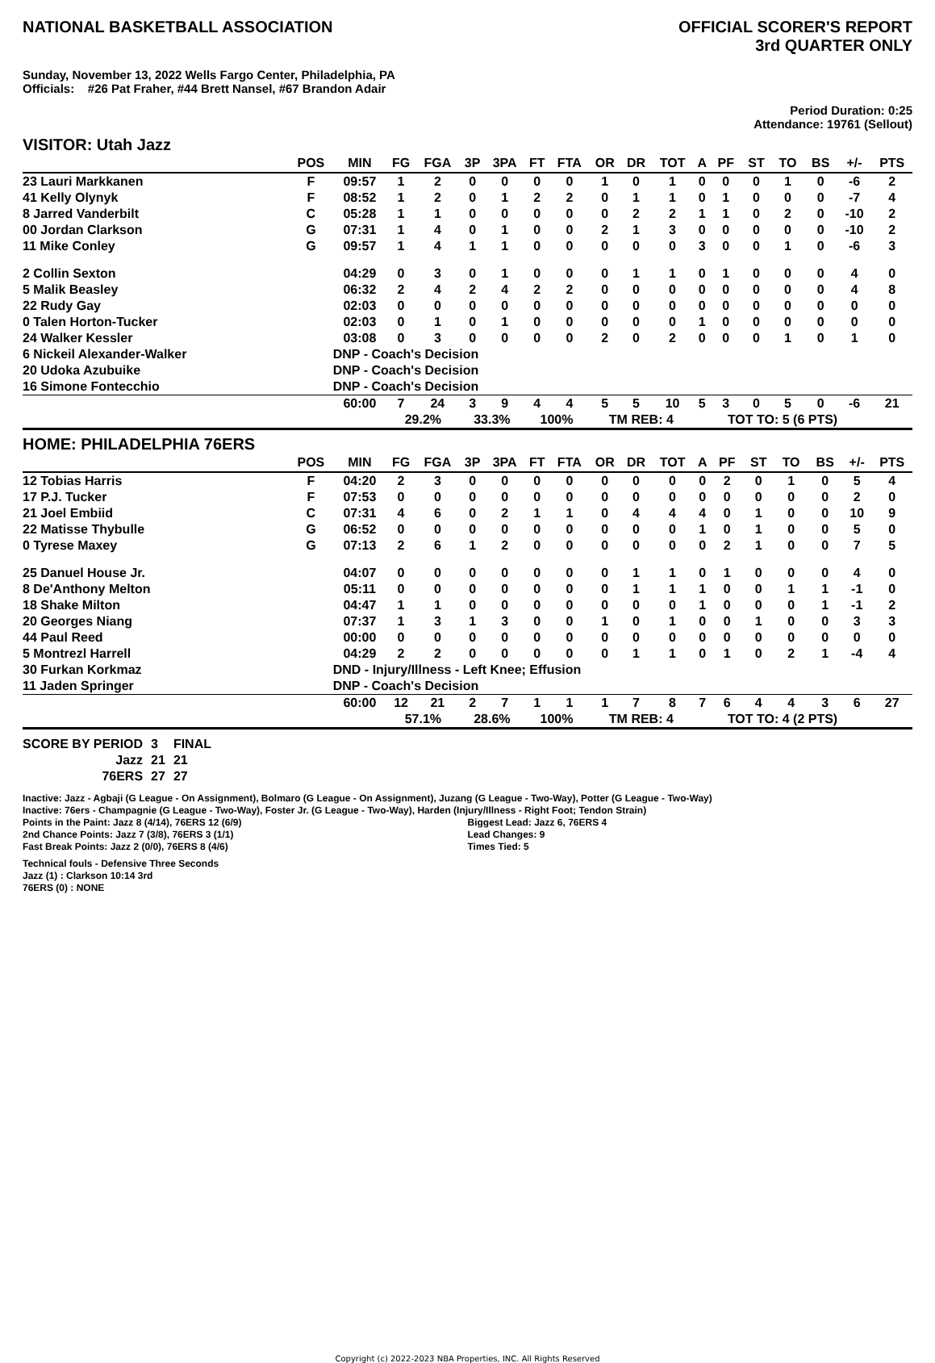NATIONAL BASKETBALL ASSOCIATION
OFFICIAL SCORER'S REPORT
3rd QUARTER ONLY
Sunday, November 13, 2022 Wells Fargo Center, Philadelphia, PA
Officials: #26 Pat Fraher, #44 Brett Nansel, #67 Brandon Adair
Period Duration: 0:25
Attendance: 19761 (Sellout)
VISITOR: Utah Jazz
| | POS | MIN | FG | FGA | 3P | 3PA | FT | FTA | OR | DR | TOT | A | PF | ST | TO | BS | +/- | PTS |
| --- | --- | --- | --- | --- | --- | --- | --- | --- | --- | --- | --- | --- | --- | --- | --- | --- | --- | --- |
| 23 Lauri Markkanen | F | 09:57 | 1 | 2 | 0 | 0 | 0 | 0 | 1 | 0 | 1 | 0 | 0 | 0 | 1 | 0 | -6 | 2 |
| 41 Kelly Olynyk | F | 08:52 | 1 | 2 | 0 | 1 | 2 | 2 | 0 | 1 | 1 | 0 | 1 | 0 | 0 | 0 | -7 | 4 |
| 8 Jarred Vanderbilt | C | 05:28 | 1 | 1 | 0 | 0 | 0 | 0 | 0 | 2 | 2 | 1 | 1 | 0 | 2 | 0 | -10 | 2 |
| 00 Jordan Clarkson | G | 07:31 | 1 | 4 | 0 | 1 | 0 | 0 | 2 | 1 | 3 | 0 | 0 | 0 | 0 | 0 | -10 | 2 |
| 11 Mike Conley | G | 09:57 | 1 | 4 | 1 | 1 | 0 | 0 | 0 | 0 | 0 | 3 | 0 | 0 | 1 | 0 | -6 | 3 |
| 2 Collin Sexton | | 04:29 | 0 | 3 | 0 | 1 | 0 | 0 | 0 | 1 | 1 | 0 | 1 | 0 | 0 | 0 | 4 | 0 |
| 5 Malik Beasley | | 06:32 | 2 | 4 | 2 | 4 | 2 | 2 | 0 | 0 | 0 | 0 | 0 | 0 | 0 | 0 | 4 | 8 |
| 22 Rudy Gay | | 02:03 | 0 | 0 | 0 | 0 | 0 | 0 | 0 | 0 | 0 | 0 | 0 | 0 | 0 | 0 | 0 | 0 |
| 0 Talen Horton-Tucker | | 02:03 | 0 | 1 | 0 | 1 | 0 | 0 | 0 | 0 | 0 | 1 | 0 | 0 | 0 | 0 | 0 | 0 |
| 24 Walker Kessler | | 03:08 | 0 | 3 | 0 | 0 | 0 | 0 | 2 | 0 | 2 | 0 | 0 | 0 | 1 | 0 | 1 | 0 |
| 6 Nickeil Alexander-Walker | | DNP - Coach's Decision | | | | | | | | | | | | | | | | |
| 20 Udoka Azubuike | | DNP - Coach's Decision | | | | | | | | | | | | | | | | |
| 16 Simone Fontecchio | | DNP - Coach's Decision | | | | | | | | | | | | | | | | |
| | | 60:00 | 7 | 24 | 3 | 9 | 4 | 4 | 5 | 5 | 10 | 5 | 3 | 0 | 5 | 0 | -6 | 21 |
| | | | 29.2% | | 33.3% | | 100% | | TM REB: 4 | | | TOT TO: 5 (6 PTS) | | | | | | |
HOME: PHILADELPHIA 76ERS
| | POS | MIN | FG | FGA | 3P | 3PA | FT | FTA | OR | DR | TOT | A | PF | ST | TO | BS | +/- | PTS |
| --- | --- | --- | --- | --- | --- | --- | --- | --- | --- | --- | --- | --- | --- | --- | --- | --- | --- | --- |
| 12 Tobias Harris | F | 04:20 | 2 | 3 | 0 | 0 | 0 | 0 | 0 | 0 | 0 | 0 | 2 | 0 | 1 | 0 | 5 | 4 |
| 17 P.J. Tucker | F | 07:53 | 0 | 0 | 0 | 0 | 0 | 0 | 0 | 0 | 0 | 0 | 0 | 0 | 0 | 0 | 2 | 0 |
| 21 Joel Embiid | C | 07:31 | 4 | 6 | 0 | 2 | 1 | 1 | 0 | 4 | 4 | 4 | 0 | 1 | 0 | 0 | 10 | 9 |
| 22 Matisse Thybulle | G | 06:52 | 0 | 0 | 0 | 0 | 0 | 0 | 0 | 0 | 0 | 1 | 0 | 1 | 0 | 0 | 5 | 0 |
| 0 Tyrese Maxey | G | 07:13 | 2 | 6 | 1 | 2 | 0 | 0 | 0 | 0 | 0 | 0 | 2 | 1 | 0 | 0 | 7 | 5 |
| 25 Danuel House Jr. | | 04:07 | 0 | 0 | 0 | 0 | 0 | 0 | 0 | 1 | 1 | 0 | 1 | 0 | 0 | 0 | 4 | 0 |
| 8 De'Anthony Melton | | 05:11 | 0 | 0 | 0 | 0 | 0 | 0 | 0 | 1 | 1 | 1 | 0 | 0 | 1 | 1 | -1 | 0 |
| 18 Shake Milton | | 04:47 | 1 | 1 | 0 | 0 | 0 | 0 | 0 | 0 | 0 | 1 | 0 | 0 | 0 | 1 | -1 | 2 |
| 20 Georges Niang | | 07:37 | 1 | 3 | 1 | 3 | 0 | 0 | 1 | 0 | 1 | 0 | 0 | 1 | 0 | 0 | 3 | 3 |
| 44 Paul Reed | | 00:00 | 0 | 0 | 0 | 0 | 0 | 0 | 0 | 0 | 0 | 0 | 0 | 0 | 0 | 0 | 0 | 0 |
| 5 Montrezl Harrell | | 04:29 | 2 | 2 | 0 | 0 | 0 | 0 | 0 | 1 | 1 | 0 | 1 | 0 | 2 | 1 | -4 | 4 |
| 30 Furkan Korkmaz | | DND - Injury/Illness - Left Knee; Effusion | | | | | | | | | | | | | | | | |
| 11 Jaden Springer | | DNP - Coach's Decision | | | | | | | | | | | | | | | | |
| | | 60:00 | 12 | 21 | 2 | 7 | 1 | 1 | 1 | 7 | 8 | 7 | 6 | 4 | 4 | 3 | 6 | 27 |
| | | | 57.1% | | 28.6% | | 100% | | TM REB: 4 | | | TOT TO: 4 (2 PTS) | | | | | | |
| SCORE BY PERIOD | 3 | FINAL |
| Jazz | 21 | 21 |
| 76ERS | 27 | 27 |
Inactive: Jazz - Agbaji (G League - On Assignment), Bolmaro (G League - On Assignment), Juzang (G League - Two-Way), Potter (G League - Two-Way)
Inactive: 76ers - Champagnie (G League - Two-Way), Foster Jr. (G League - Two-Way), Harden (Injury/Illness - Right Foot; Tendon Strain)
Points in the Paint: Jazz 8 (4/14), 76ERS 12 (6/9)
2nd Chance Points: Jazz 7 (3/8), 76ERS 3 (1/1)
Fast Break Points: Jazz 2 (0/0), 76ERS 8 (4/6)
Biggest Lead: Jazz 6, 76ERS 4
Lead Changes: 9
Times Tied: 5
Technical fouls - Defensive Three Seconds
Jazz (1) : Clarkson 10:14 3rd
76ERS (0) : NONE
Copyright (c) 2022-2023 NBA Properties, INC. All Rights Reserved